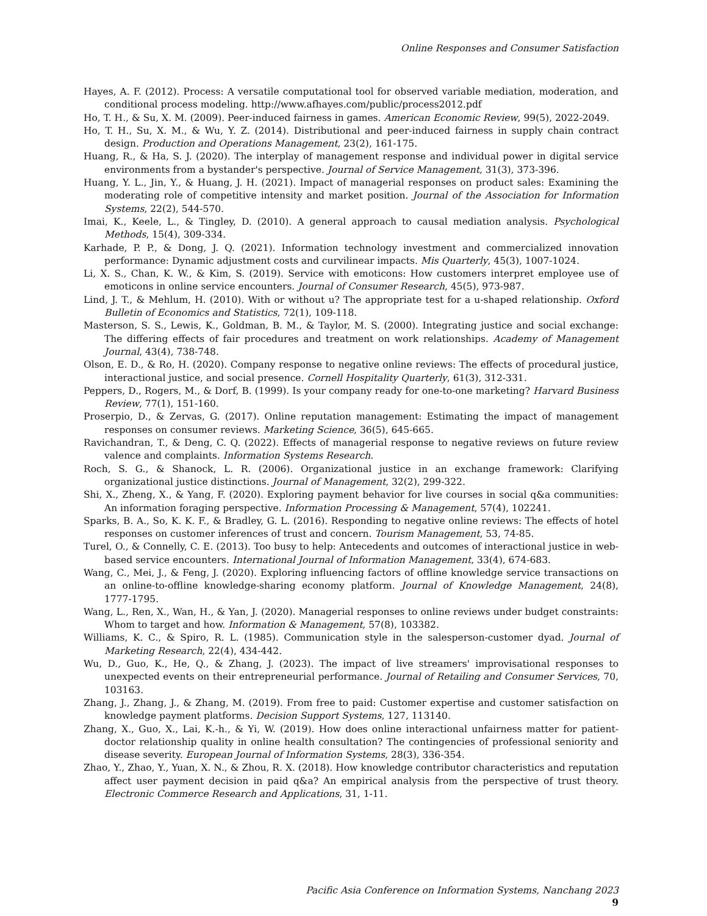Online Responses and Consumer Satisfaction
Hayes, A. F. (2012). Process: A versatile computational tool for observed variable mediation, moderation, and conditional process modeling. http://www.afhayes.com/public/process2012.pdf
Ho, T. H., & Su, X. M. (2009). Peer-induced fairness in games. American Economic Review, 99(5), 2022-2049.
Ho, T. H., Su, X. M., & Wu, Y. Z. (2014). Distributional and peer-induced fairness in supply chain contract design. Production and Operations Management, 23(2), 161-175.
Huang, R., & Ha, S. J. (2020). The interplay of management response and individual power in digital service environments from a bystander's perspective. Journal of Service Management, 31(3), 373-396.
Huang, Y. L., Jin, Y., & Huang, J. H. (2021). Impact of managerial responses on product sales: Examining the moderating role of competitive intensity and market position. Journal of the Association for Information Systems, 22(2), 544-570.
Imai, K., Keele, L., & Tingley, D. (2010). A general approach to causal mediation analysis. Psychological Methods, 15(4), 309-334.
Karhade, P. P., & Dong, J. Q. (2021). Information technology investment and commercialized innovation performance: Dynamic adjustment costs and curvilinear impacts. Mis Quarterly, 45(3), 1007-1024.
Li, X. S., Chan, K. W., & Kim, S. (2019). Service with emoticons: How customers interpret employee use of emoticons in online service encounters. Journal of Consumer Research, 45(5), 973-987.
Lind, J. T., & Mehlum, H. (2010). With or without u? The appropriate test for a u-shaped relationship. Oxford Bulletin of Economics and Statistics, 72(1), 109-118.
Masterson, S. S., Lewis, K., Goldman, B. M., & Taylor, M. S. (2000). Integrating justice and social exchange: The differing effects of fair procedures and treatment on work relationships. Academy of Management Journal, 43(4), 738-748.
Olson, E. D., & Ro, H. (2020). Company response to negative online reviews: The effects of procedural justice, interactional justice, and social presence. Cornell Hospitality Quarterly, 61(3), 312-331.
Peppers, D., Rogers, M., & Dorf, B. (1999). Is your company ready for one-to-one marketing? Harvard Business Review, 77(1), 151-160.
Proserpio, D., & Zervas, G. (2017). Online reputation management: Estimating the impact of management responses on consumer reviews. Marketing Science, 36(5), 645-665.
Ravichandran, T., & Deng, C. Q. (2022). Effects of managerial response to negative reviews on future review valence and complaints. Information Systems Research.
Roch, S. G., & Shanock, L. R. (2006). Organizational justice in an exchange framework: Clarifying organizational justice distinctions. Journal of Management, 32(2), 299-322.
Shi, X., Zheng, X., & Yang, F. (2020). Exploring payment behavior for live courses in social q&a communities: An information foraging perspective. Information Processing & Management, 57(4), 102241.
Sparks, B. A., So, K. K. F., & Bradley, G. L. (2016). Responding to negative online reviews: The effects of hotel responses on customer inferences of trust and concern. Tourism Management, 53, 74-85.
Turel, O., & Connelly, C. E. (2013). Too busy to help: Antecedents and outcomes of interactional justice in web-based service encounters. International Journal of Information Management, 33(4), 674-683.
Wang, C., Mei, J., & Feng, J. (2020). Exploring influencing factors of offline knowledge service transactions on an online-to-offline knowledge-sharing economy platform. Journal of Knowledge Management, 24(8), 1777-1795.
Wang, L., Ren, X., Wan, H., & Yan, J. (2020). Managerial responses to online reviews under budget constraints: Whom to target and how. Information & Management, 57(8), 103382.
Williams, K. C., & Spiro, R. L. (1985). Communication style in the salesperson-customer dyad. Journal of Marketing Research, 22(4), 434-442.
Wu, D., Guo, K., He, Q., & Zhang, J. (2023). The impact of live streamers' improvisational responses to unexpected events on their entrepreneurial performance. Journal of Retailing and Consumer Services, 70, 103163.
Zhang, J., Zhang, J., & Zhang, M. (2019). From free to paid: Customer expertise and customer satisfaction on knowledge payment platforms. Decision Support Systems, 127, 113140.
Zhang, X., Guo, X., Lai, K.-h., & Yi, W. (2019). How does online interactional unfairness matter for patient-doctor relationship quality in online health consultation? The contingencies of professional seniority and disease severity. European Journal of Information Systems, 28(3), 336-354.
Zhao, Y., Zhao, Y., Yuan, X. N., & Zhou, R. X. (2018). How knowledge contributor characteristics and reputation affect user payment decision in paid q&a? An empirical analysis from the perspective of trust theory. Electronic Commerce Research and Applications, 31, 1-11.
Pacific Asia Conference on Information Systems, Nanchang 2023
9